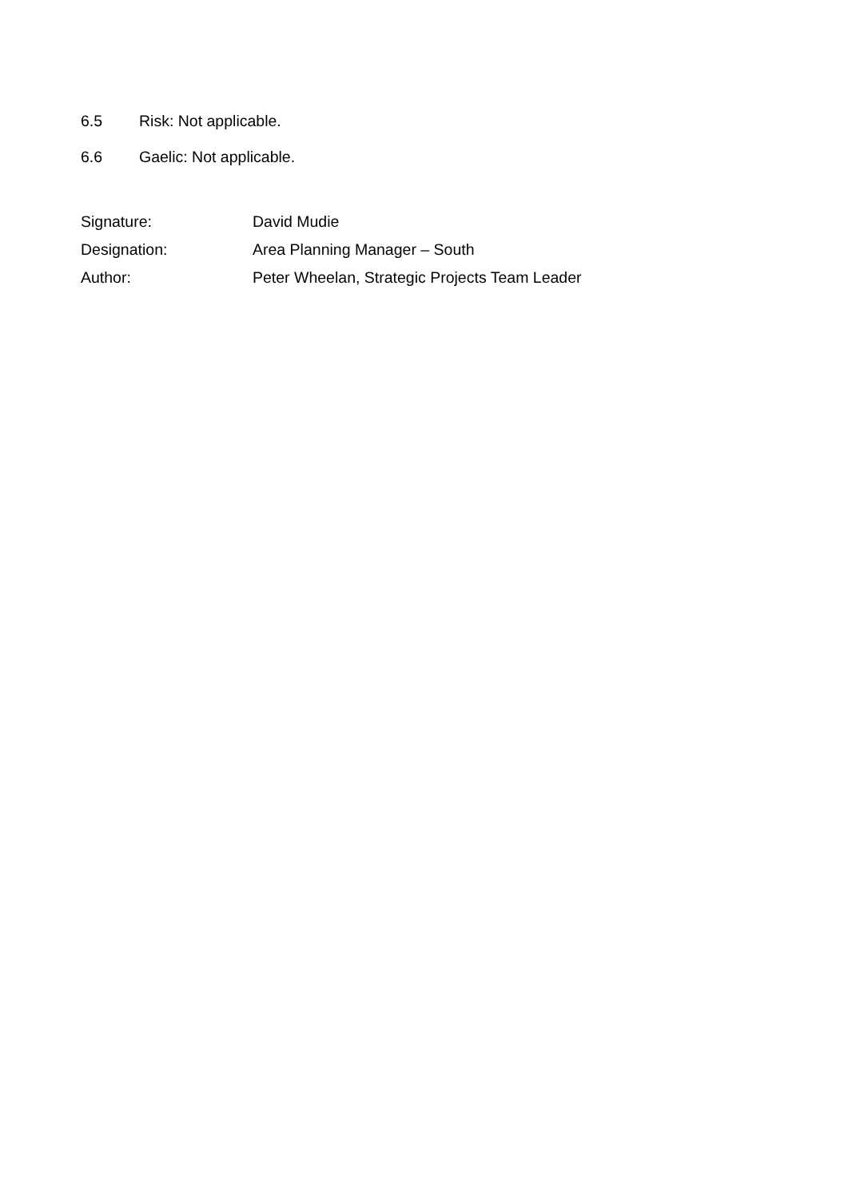6.5 Risk: Not applicable.
6.6 Gaelic: Not applicable.
Signature: David Mudie
Designation: Area Planning Manager – South
Author: Peter Wheelan, Strategic Projects Team Leader